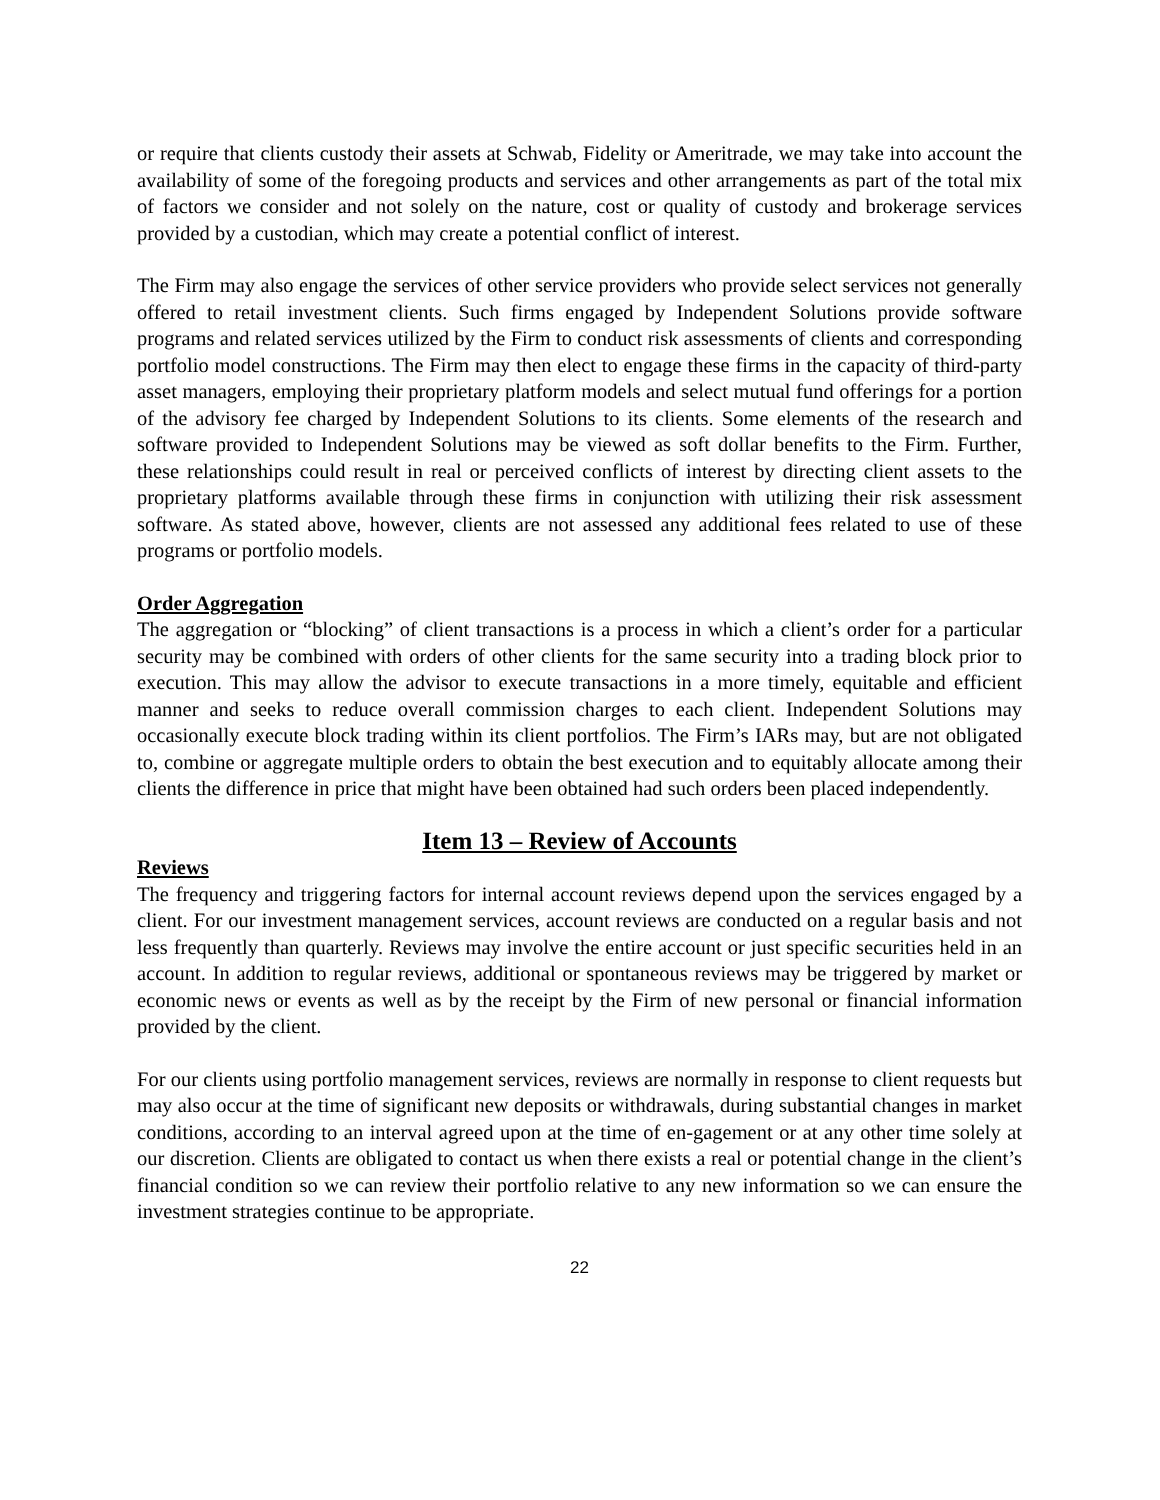or require that clients custody their assets at Schwab, Fidelity or Ameritrade, we may take into account the availability of some of the foregoing products and services and other arrangements as part of the total mix of factors we consider and not solely on the nature, cost or quality of custody and brokerage services provided by a custodian, which may create a potential conflict of interest.
The Firm may also engage the services of other service providers who provide select services not generally offered to retail investment clients. Such firms engaged by Independent Solutions provide software programs and related services utilized by the Firm to conduct risk assessments of clients and corresponding portfolio model constructions. The Firm may then elect to engage these firms in the capacity of third-party asset managers, employing their proprietary platform models and select mutual fund offerings for a portion of the advisory fee charged by Independent Solutions to its clients. Some elements of the research and software provided to Independent Solutions may be viewed as soft dollar benefits to the Firm. Further, these relationships could result in real or perceived conflicts of interest by directing client assets to the proprietary platforms available through these firms in conjunction with utilizing their risk assessment software. As stated above, however, clients are not assessed any additional fees related to use of these programs or portfolio models.
Order Aggregation
The aggregation or “blocking” of client transactions is a process in which a client’s order for a particular security may be combined with orders of other clients for the same security into a trading block prior to execution. This may allow the advisor to execute transactions in a more timely, equitable and efficient manner and seeks to reduce overall commission charges to each client. Independent Solutions may occasionally execute block trading within its client portfolios. The Firm’s IARs may, but are not obligated to, combine or aggregate multiple orders to obtain the best execution and to equitably allocate among their clients the difference in price that might have been obtained had such orders been placed independently.
Item 13 – Review of Accounts
Reviews
The frequency and triggering factors for internal account reviews depend upon the services engaged by a client. For our investment management services, account reviews are conducted on a regular basis and not less frequently than quarterly. Reviews may involve the entire account or just specific securities held in an account. In addition to regular reviews, additional or spontaneous reviews may be triggered by market or economic news or events as well as by the receipt by the Firm of new personal or financial information provided by the client.
For our clients using portfolio management services, reviews are normally in response to client requests but may also occur at the time of significant new deposits or withdrawals, during substantial changes in market conditions, according to an interval agreed upon at the time of en-gagement or at any other time solely at our discretion. Clients are obligated to contact us when there exists a real or potential change in the client’s financial condition so we can review their portfolio relative to any new information so we can ensure the investment strategies continue to be appropriate.
22